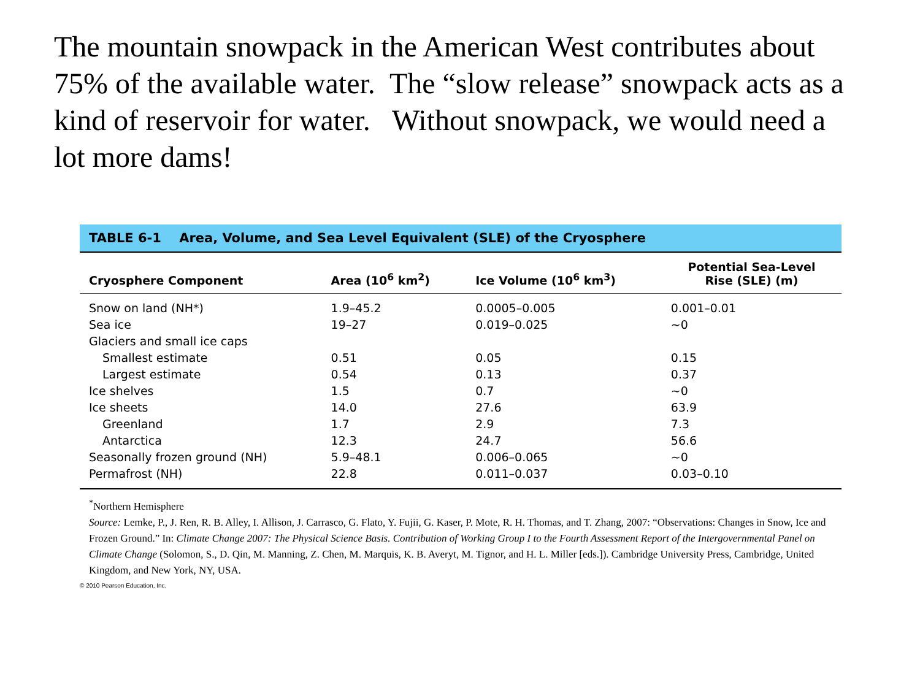The mountain snowpack in the American West contributes about 75% of the available water. The “slow release” snowpack acts as a kind of reservoir for water. Without snowpack, we would need a lot more dams!
TABLE 6-1 Area, Volume, and Sea Level Equivalent (SLE) of the Cryosphere
| Cryosphere Component | Area (10<sup>6</sup> km<sup>2</sup>) | Ice Volume (10<sup>6</sup> km<sup>3</sup>) | Potential Sea-Level Rise (SLE) (m) |
| --- | --- | --- | --- |
| Snow on land (NH*) | 1.9–45.2 | 0.0005–0.005 | 0.001–0.01 |
| Sea ice | 19–27 | 0.019–0.025 | ~0 |
| Glaciers and small ice caps | | | |
| Smallest estimate | 0.51 | 0.05 | 0.15 |
| Largest estimate | 0.54 | 0.13 | 0.37 |
| Ice shelves | 1.5 | 0.7 | ~0 |
| Ice sheets | 14.0 | 27.6 | 63.9 |
| Greenland | 1.7 | 2.9 | 7.3 |
| Antarctica | 12.3 | 24.7 | 56.6 |
| Seasonally frozen ground (NH) | 5.9–48.1 | 0.006–0.065 | ~0 |
| Permafrost (NH) | 22.8 | 0.011–0.037 | 0.03–0.10 |
<sup>*</sup> Northern Hemisphere
Source: Lemke, P., J. Ren, R. B. Alley, I. Allison, J. Carrasco, G. Flato, Y. Fujii, G. Kaser, P. Mote, R. H. Thomas, and T. Zhang, 2007: “Observations: Changes in Snow, Ice and Frozen Ground.” In: Climate Change 2007: The Physical Science Basis. Contribution of Working Group I to the Fourth Assessment Report of the Intergovernmental Panel on Climate Change (Solomon, S., D. Qin, M. Manning, Z. Chen, M. Marquis, K. B. Averyt, M. Tignor, and H. L. Miller [eds.]). Cambridge University Press, Cambridge, United Kingdom, and New York, NY, USA.
© 2010 Pearson Education, Inc.